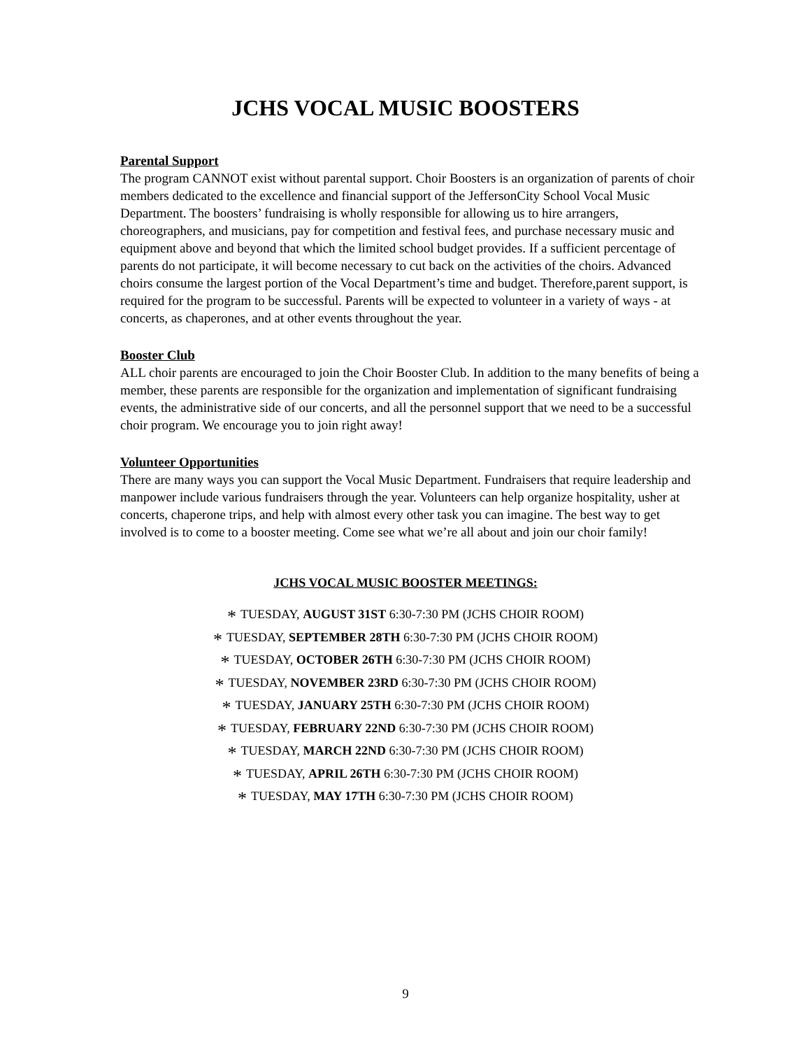JCHS VOCAL MUSIC BOOSTERS
Parental Support
The program CANNOT exist without parental support. Choir Boosters is an organization of parents of choir members dedicated to the excellence and financial support of the JeffersonCity School Vocal Music Department. The boosters’ fundraising is wholly responsible for allowing us to hire arrangers, choreographers, and musicians, pay for competition and festival fees, and purchase necessary music and equipment above and beyond that which the limited school budget provides. If a sufficient percentage of parents do not participate, it will become necessary to cut back on the activities of the choirs. Advanced choirs consume the largest portion of the Vocal Department’s time and budget. Therefore,parent support, is required for the program to be successful. Parents will be expected to volunteer in a variety of ways - at concerts, as chaperones, and at other events throughout the year.
Booster Club
ALL choir parents are encouraged to join the Choir Booster Club. In addition to the many benefits of being a member, these parents are responsible for the organization and implementation of significant fundraising events, the administrative side of our concerts, and all the personnel support that we need to be a successful choir program. We encourage you to join right away!
Volunteer Opportunities
There are many ways you can support the Vocal Music Department. Fundraisers that require leadership and manpower include various fundraisers through the year. Volunteers can help organize hospitality, usher at concerts, chaperone trips, and help with almost every other task you can imagine. The best way to get involved is to come to a booster meeting. Come see what we’re all about and join our choir family!
JCHS VOCAL MUSIC BOOSTER MEETINGS:
* TUESDAY, AUGUST 31ST 6:30-7:30 PM (JCHS CHOIR ROOM)
* TUESDAY, SEPTEMBER 28TH 6:30-7:30 PM (JCHS CHOIR ROOM)
* TUESDAY, OCTOBER 26TH 6:30-7:30 PM (JCHS CHOIR ROOM)
* TUESDAY, NOVEMBER 23RD 6:30-7:30 PM (JCHS CHOIR ROOM)
* TUESDAY, JANUARY 25TH 6:30-7:30 PM (JCHS CHOIR ROOM)
* TUESDAY, FEBRUARY 22ND 6:30-7:30 PM (JCHS CHOIR ROOM)
* TUESDAY, MARCH 22ND 6:30-7:30 PM (JCHS CHOIR ROOM)
* TUESDAY, APRIL 26TH 6:30-7:30 PM (JCHS CHOIR ROOM)
* TUESDAY, MAY 17TH 6:30-7:30 PM (JCHS CHOIR ROOM)
9